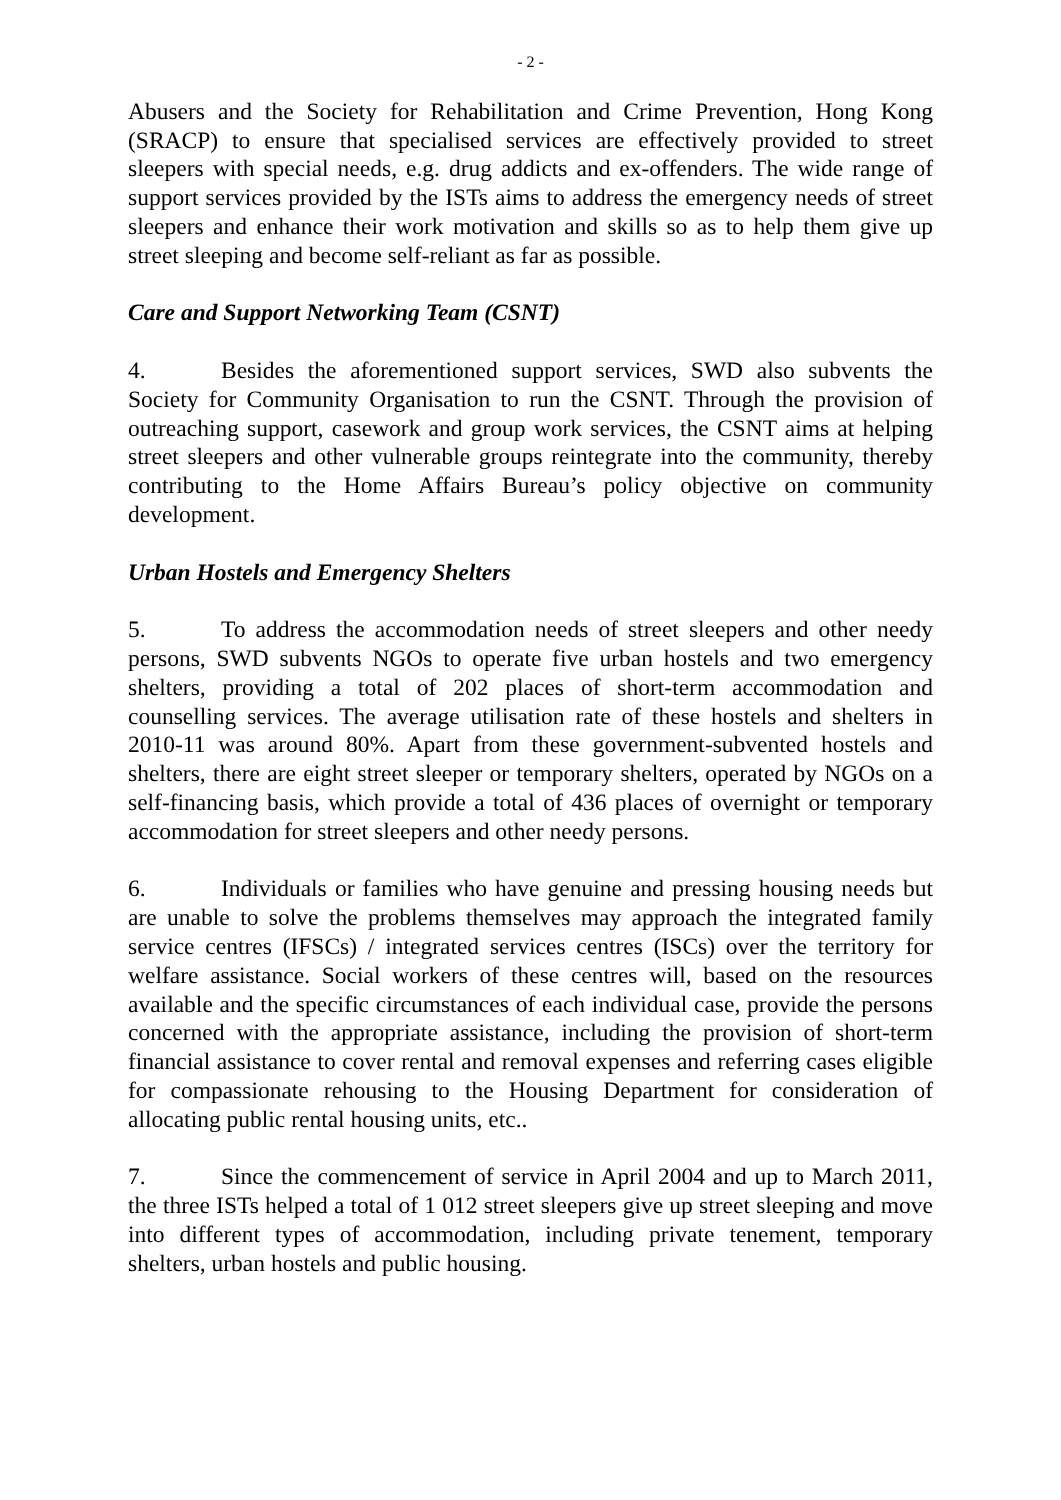- 2 -
Abusers and the Society for Rehabilitation and Crime Prevention, Hong Kong (SRACP) to ensure that specialised services are effectively provided to street sleepers with special needs, e.g. drug addicts and ex-offenders. The wide range of support services provided by the ISTs aims to address the emergency needs of street sleepers and enhance their work motivation and skills so as to help them give up street sleeping and become self-reliant as far as possible.
Care and Support Networking Team (CSNT)
4. Besides the aforementioned support services, SWD also subvents the Society for Community Organisation to run the CSNT. Through the provision of outreaching support, casework and group work services, the CSNT aims at helping street sleepers and other vulnerable groups reintegrate into the community, thereby contributing to the Home Affairs Bureau’s policy objective on community development.
Urban Hostels and Emergency Shelters
5. To address the accommodation needs of street sleepers and other needy persons, SWD subvents NGOs to operate five urban hostels and two emergency shelters, providing a total of 202 places of short-term accommodation and counselling services. The average utilisation rate of these hostels and shelters in 2010-11 was around 80%. Apart from these government-subvented hostels and shelters, there are eight street sleeper or temporary shelters, operated by NGOs on a self-financing basis, which provide a total of 436 places of overnight or temporary accommodation for street sleepers and other needy persons.
6. Individuals or families who have genuine and pressing housing needs but are unable to solve the problems themselves may approach the integrated family service centres (IFSCs) / integrated services centres (ISCs) over the territory for welfare assistance. Social workers of these centres will, based on the resources available and the specific circumstances of each individual case, provide the persons concerned with the appropriate assistance, including the provision of short-term financial assistance to cover rental and removal expenses and referring cases eligible for compassionate rehousing to the Housing Department for consideration of allocating public rental housing units, etc..
7. Since the commencement of service in April 2004 and up to March 2011, the three ISTs helped a total of 1 012 street sleepers give up street sleeping and move into different types of accommodation, including private tenement, temporary shelters, urban hostels and public housing.